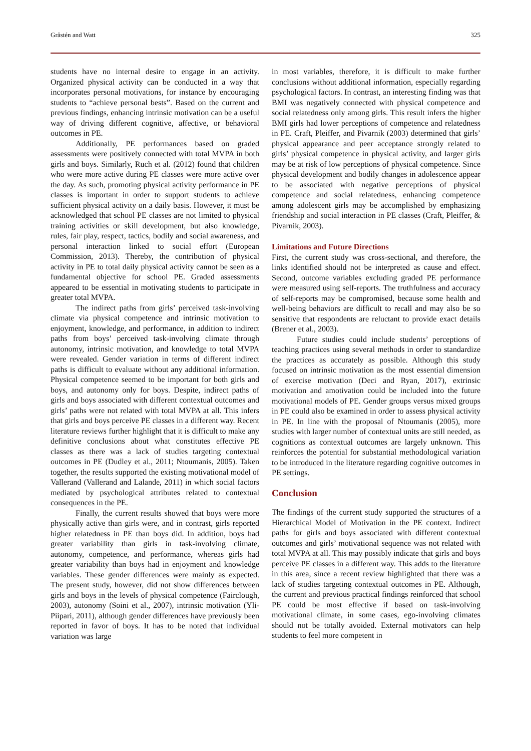Gråstén and Watt 325
students have no internal desire to engage in an activity. Organized physical activity can be conducted in a way that incorporates personal motivations, for instance by encouraging students to “achieve personal bests”. Based on the current and previous findings, enhancing intrinsic motivation can be a useful way of driving different cognitive, affective, or behavioral outcomes in PE.
Additionally, PE performances based on graded assessments were positively connected with total MVPA in both girls and boys. Similarly, Ruch et al. (2012) found that children who were more active during PE classes were more active over the day. As such, promoting physical activity performance in PE classes is important in order to support students to achieve sufficient physical activity on a daily basis. However, it must be acknowledged that school PE classes are not limited to physical training activities or skill development, but also knowledge, rules, fair play, respect, tactics, bodily and social awareness, and personal interaction linked to social effort (European Commission, 2013). Thereby, the contribution of physical activity in PE to total daily physical activity cannot be seen as a fundamental objective for school PE. Graded assessments appeared to be essential in motivating students to participate in greater total MVPA.
The indirect paths from girls’ perceived task-involving climate via physical competence and intrinsic motivation to enjoyment, knowledge, and performance, in addition to indirect paths from boys’ perceived task-involving climate through autonomy, intrinsic motivation, and knowledge to total MVPA were revealed. Gender variation in terms of different indirect paths is difficult to evaluate without any additional information. Physical competence seemed to be important for both girls and boys, and autonomy only for boys. Despite, indirect paths of girls and boys associated with different contextual outcomes and girls’ paths were not related with total MVPA at all. This infers that girls and boys perceive PE classes in a different way. Recent literature reviews further highlight that it is difficult to make any definitive conclusions about what constitutes effective PE classes as there was a lack of studies targeting contextual outcomes in PE (Dudley et al., 2011; Ntoumanis, 2005). Taken together, the results supported the existing motivational model of Vallerand (Vallerand and Lalande, 2011) in which social factors mediated by psychological attributes related to contextual consequences in the PE.
Finally, the current results showed that boys were more physically active than girls were, and in contrast, girls reported higher relatedness in PE than boys did. In addition, boys had greater variability than girls in task-involving climate, autonomy, competence, and performance, whereas girls had greater variability than boys had in enjoyment and knowledge variables. These gender differences were mainly as expected. The present study, however, did not show differences between girls and boys in the levels of physical competence (Fairclough, 2003), autonomy (Soini et al., 2007), intrinsic motivation (Yli-Piipari, 2011), although gender differences have previously been reported in favor of boys. It has to be noted that individual variation was large
in most variables, therefore, it is difficult to make further conclusions without additional information, especially regarding psychological factors. In contrast, an interesting finding was that BMI was negatively connected with physical competence and social relatedness only among girls. This result infers the higher BMI girls had lower perceptions of competence and relatedness in PE. Craft, Pleiffer, and Pivarnik (2003) determined that girls’ physical appearance and peer acceptance strongly related to girls’ physical competence in physical activity, and larger girls may be at risk of low perceptions of physical competence. Since physical development and bodily changes in adolescence appear to be associated with negative perceptions of physical competence and social relatedness, enhancing competence among adolescent girls may be accomplished by emphasizing friendship and social interaction in PE classes (Craft, Pleiffer, & Pivarnik, 2003).
Limitations and Future Directions
First, the current study was cross-sectional, and therefore, the links identified should not be interpreted as cause and effect. Second, outcome variables excluding graded PE performance were measured using self-reports. The truthfulness and accuracy of self-reports may be compromised, because some health and well-being behaviors are difficult to recall and may also be so sensitive that respondents are reluctant to provide exact details (Brener et al., 2003).
Future studies could include students’ perceptions of teaching practices using several methods in order to standardize the practices as accurately as possible. Although this study focused on intrinsic motivation as the most essential dimension of exercise motivation (Deci and Ryan, 2017), extrinsic motivation and amotivation could be included into the future motivational models of PE. Gender groups versus mixed groups in PE could also be examined in order to assess physical activity in PE. In line with the proposal of Ntoumanis (2005), more studies with larger number of contextual units are still needed, as cognitions as contextual outcomes are largely unknown. This reinforces the potential for substantial methodological variation to be introduced in the literature regarding cognitive outcomes in PE settings.
Conclusion
The findings of the current study supported the structures of a Hierarchical Model of Motivation in the PE context. Indirect paths for girls and boys associated with different contextual outcomes and girls’ motivational sequence was not related with total MVPA at all. This may possibly indicate that girls and boys perceive PE classes in a different way. This adds to the literature in this area, since a recent review highlighted that there was a lack of studies targeting contextual outcomes in PE. Although, the current and previous practical findings reinforced that school PE could be most effective if based on task-involving motivational climate, in some cases, ego-involving climates should not be totally avoided. External motivators can help students to feel more competent in